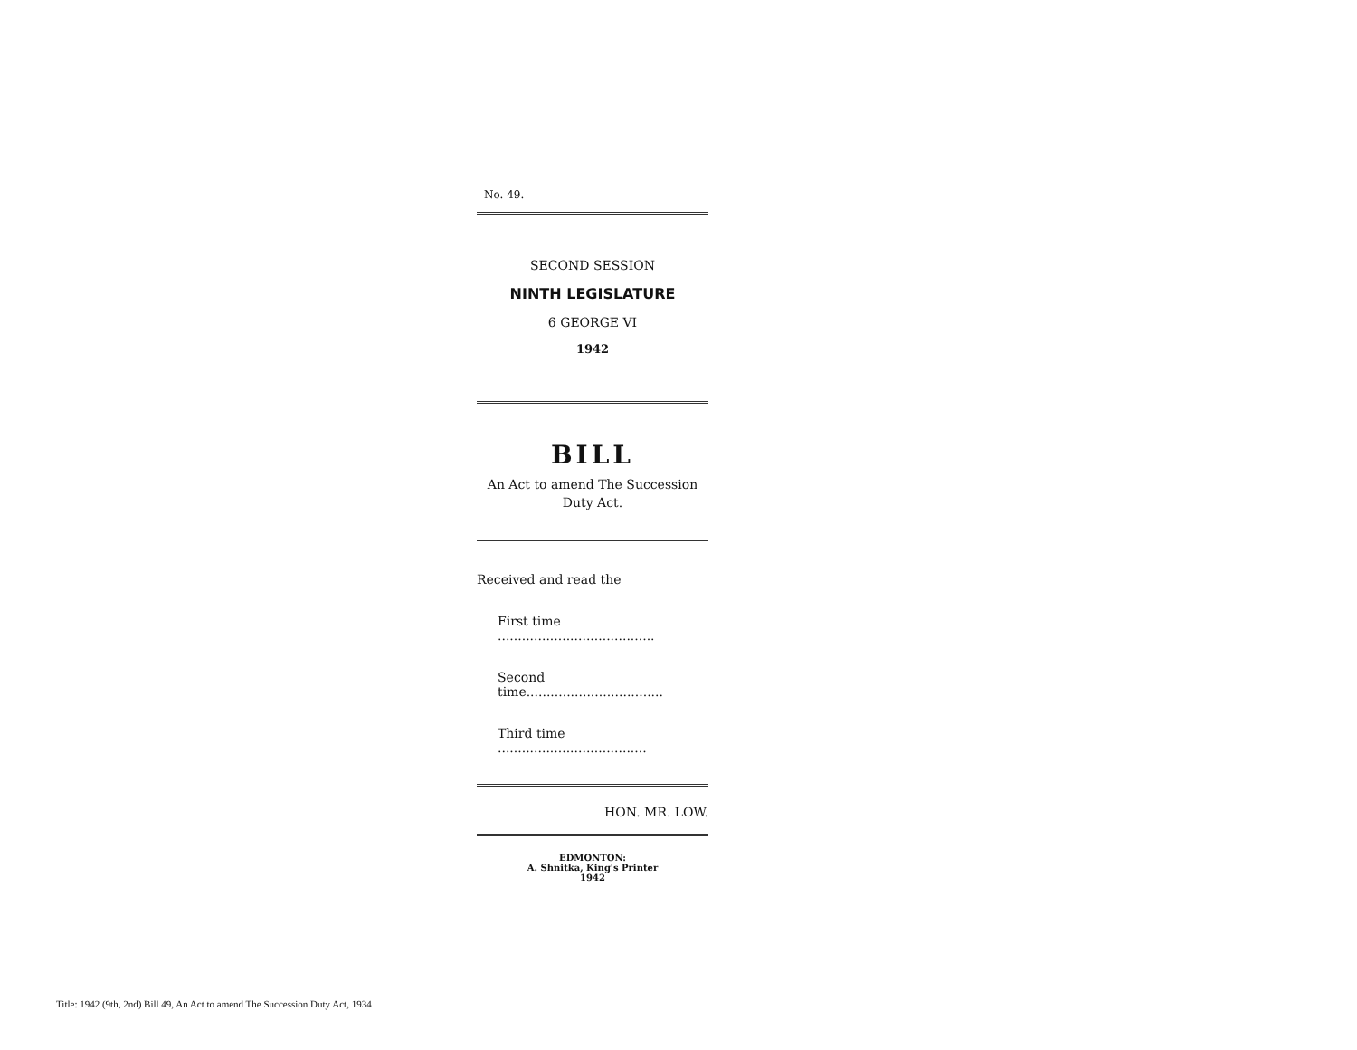No. 49.
SECOND SESSION
NINTH LEGISLATURE
6 GEORGE VI
1942
BILL
An Act to amend The Succession
Duty Act.
Received and read the
First time .......................................
Second time..................................
Third time .....................................
HON. MR. LOW.
EDMONTON:
A. Shnitka, King's Printer
1942
Title: 1942 (9th, 2nd) Bill 49, An Act to amend The Succession Duty Act, 1934